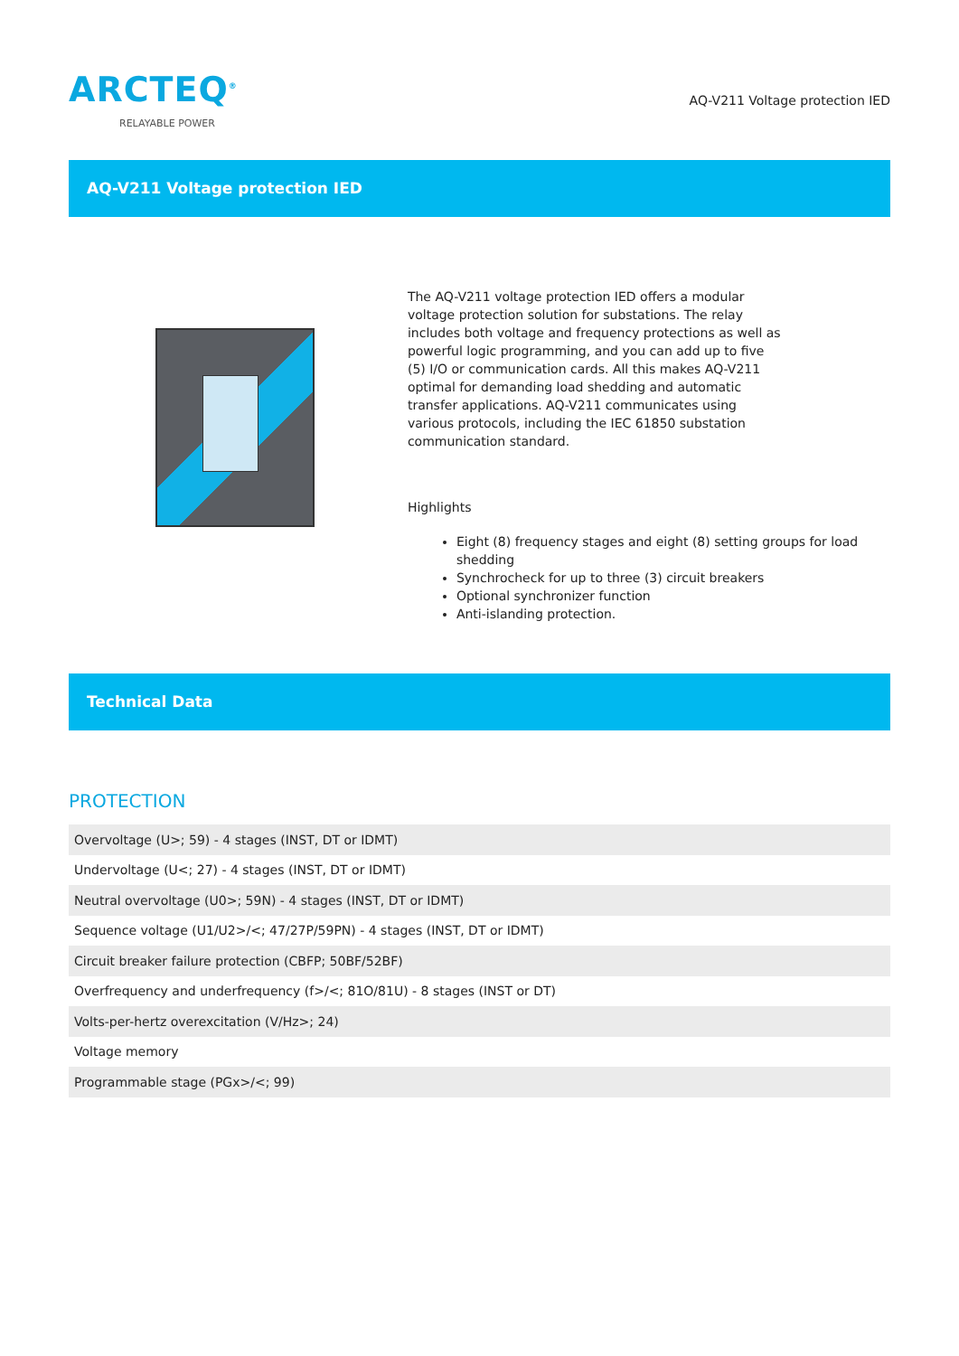ARCTEQ<sup>®</sup>
RELAYABLE POWER
AQ-V211 Voltage protection IED
AQ-V211 Voltage protection IED
The AQ-V211 voltage protection IED offers a modular voltage protection solution for substations. The relay includes both voltage and frequency protections as well as powerful logic programming, and you can add up to five (5) I/O or communication cards. All this makes AQ-V211 optimal for demanding load shedding and automatic transfer applications. AQ-V211 communicates using various protocols, including the IEC 61850 substation communication standard.
Highlights
Eight (8) frequency stages and eight (8) setting groups for load shedding
Synchrocheck for up to three (3) circuit breakers
Optional synchronizer function
Anti-islanding protection.
Technical Data
PROTECTION
| Overvoltage (U>; 59) - 4 stages (INST, DT or IDMT) |
| Undervoltage (U<; 27) - 4 stages (INST, DT or IDMT) |
| Neutral overvoltage (U0>; 59N) - 4 stages (INST, DT or IDMT) |
| Sequence voltage (U1/U2>/<; 47/27P/59PN) - 4 stages (INST, DT or IDMT) |
| Circuit breaker failure protection (CBFP; 50BF/52BF) |
| Overfrequency and underfrequency (f>/<; 81O/81U) - 8 stages (INST or DT) |
| Volts-per-hertz overexcitation (V/Hz>; 24) |
| Voltage memory |
| Programmable stage (PGx>/<; 99) |